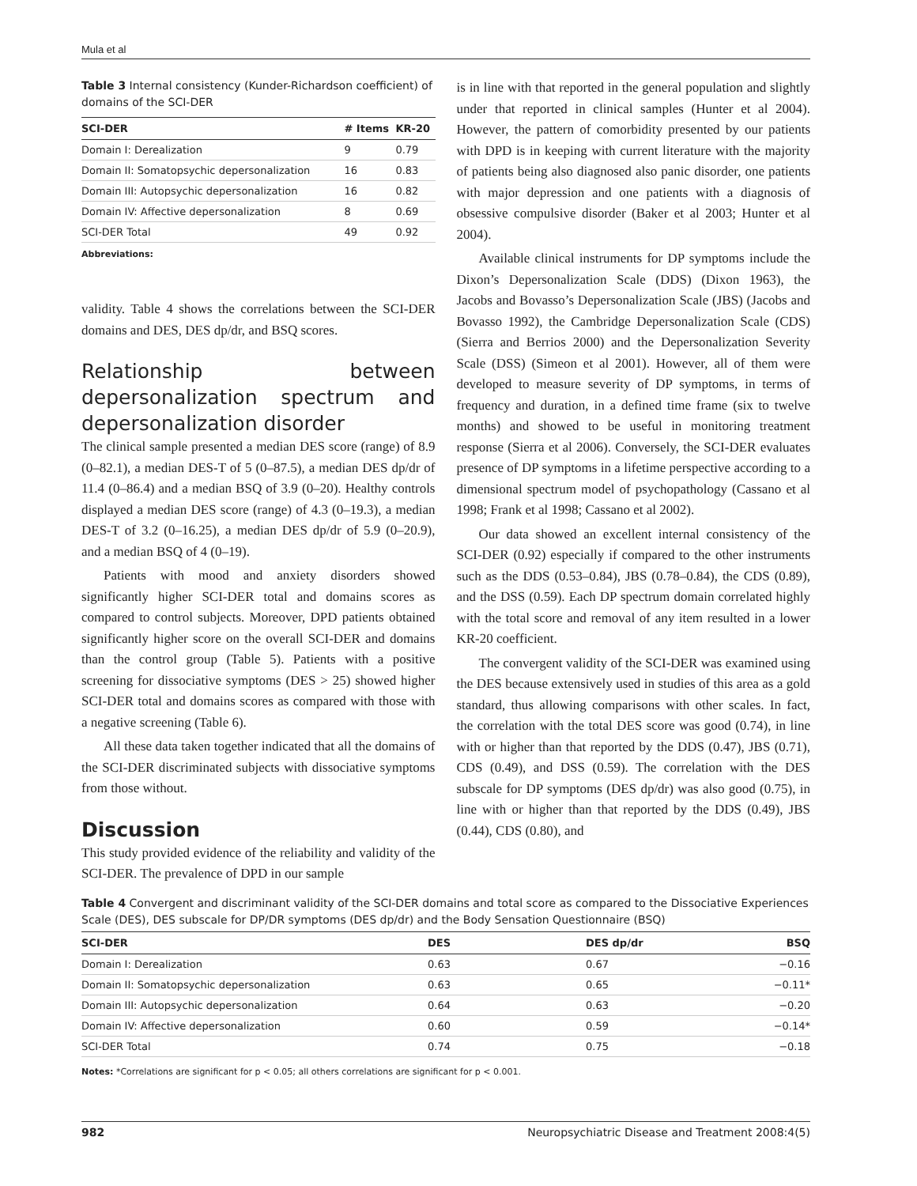Mula et al
Table 3 Internal consistency (Kunder-Richardson coefficient) of domains of the SCI-DER
| SCI-DER | # Items | KR-20 |
| --- | --- | --- |
| Domain I: Derealization | 9 | 0.79 |
| Domain II: Somatopsychic depersonalization | 16 | 0.83 |
| Domain III: Autopsychic depersonalization | 16 | 0.82 |
| Domain IV: Affective depersonalization | 8 | 0.69 |
| SCI-DER Total | 49 | 0.92 |
Abbreviations:
validity. Table 4 shows the correlations between the SCI-DER domains and DES, DES dp/dr, and BSQ scores.
Relationship between depersonalization spectrum and depersonalization disorder
The clinical sample presented a median DES score (range) of 8.9 (0–82.1), a median DES-T of 5 (0–87.5), a median DES dp/dr of 11.4 (0–86.4) and a median BSQ of 3.9 (0–20). Healthy controls displayed a median DES score (range) of 4.3 (0–19.3), a median DES-T of 3.2 (0–16.25), a median DES dp/dr of 5.9 (0–20.9), and a median BSQ of 4 (0–19).
Patients with mood and anxiety disorders showed significantly higher SCI-DER total and domains scores as compared to control subjects. Moreover, DPD patients obtained significantly higher score on the overall SCI-DER and domains than the control group (Table 5). Patients with a positive screening for dissociative symptoms (DES > 25) showed higher SCI-DER total and domains scores as compared with those with a negative screening (Table 6).
All these data taken together indicated that all the domains of the SCI-DER discriminated subjects with dissociative symptoms from those without.
Discussion
This study provided evidence of the reliability and validity of the SCI-DER. The prevalence of DPD in our sample
is in line with that reported in the general population and slightly under that reported in clinical samples (Hunter et al 2004). However, the pattern of comorbidity presented by our patients with DPD is in keeping with current literature with the majority of patients being also diagnosed also panic disorder, one patients with major depression and one patients with a diagnosis of obsessive compulsive disorder (Baker et al 2003; Hunter et al 2004).
Available clinical instruments for DP symptoms include the Dixon’s Depersonalization Scale (DDS) (Dixon 1963), the Jacobs and Bovasso’s Depersonalization Scale (JBS) (Jacobs and Bovasso 1992), the Cambridge Depersonalization Scale (CDS) (Sierra and Berrios 2000) and the Depersonalization Severity Scale (DSS) (Simeon et al 2001). However, all of them were developed to measure severity of DP symptoms, in terms of frequency and duration, in a defined time frame (six to twelve months) and showed to be useful in monitoring treatment response (Sierra et al 2006). Conversely, the SCI-DER evaluates presence of DP symptoms in a lifetime perspective according to a dimensional spectrum model of psychopathology (Cassano et al 1998; Frank et al 1998; Cassano et al 2002).
Our data showed an excellent internal consistency of the SCI-DER (0.92) especially if compared to the other instruments such as the DDS (0.53–0.84), JBS (0.78–0.84), the CDS (0.89), and the DSS (0.59). Each DP spectrum domain correlated highly with the total score and removal of any item resulted in a lower KR-20 coefficient.
The convergent validity of the SCI-DER was examined using the DES because extensively used in studies of this area as a gold standard, thus allowing comparisons with other scales. In fact, the correlation with the total DES score was good (0.74), in line with or higher than that reported by the DDS (0.47), JBS (0.71), CDS (0.49), and DSS (0.59). The correlation with the DES subscale for DP symptoms (DES dp/dr) was also good (0.75), in line with or higher than that reported by the DDS (0.49), JBS (0.44), CDS (0.80), and
Table 4 Convergent and discriminant validity of the SCI-DER domains and total score as compared to the Dissociative Experiences Scale (DES), DES subscale for DP/DR symptoms (DES dp/dr) and the Body Sensation Questionnaire (BSQ)
| SCI-DER | DES | DES dp/dr | BSQ |
| --- | --- | --- | --- |
| Domain I: Derealization | 0.63 | 0.67 | −0.16 |
| Domain II: Somatopsychic depersonalization | 0.63 | 0.65 | −0.11* |
| Domain III: Autopsychic depersonalization | 0.64 | 0.63 | −0.20 |
| Domain IV: Affective depersonalization | 0.60 | 0.59 | −0.14* |
| SCI-DER Total | 0.74 | 0.75 | −0.18 |
Notes: *Correlations are significant for p < 0.05; all others correlations are significant for p < 0.001.
982 Neuropsychiatric Disease and Treatment 2008:4(5)